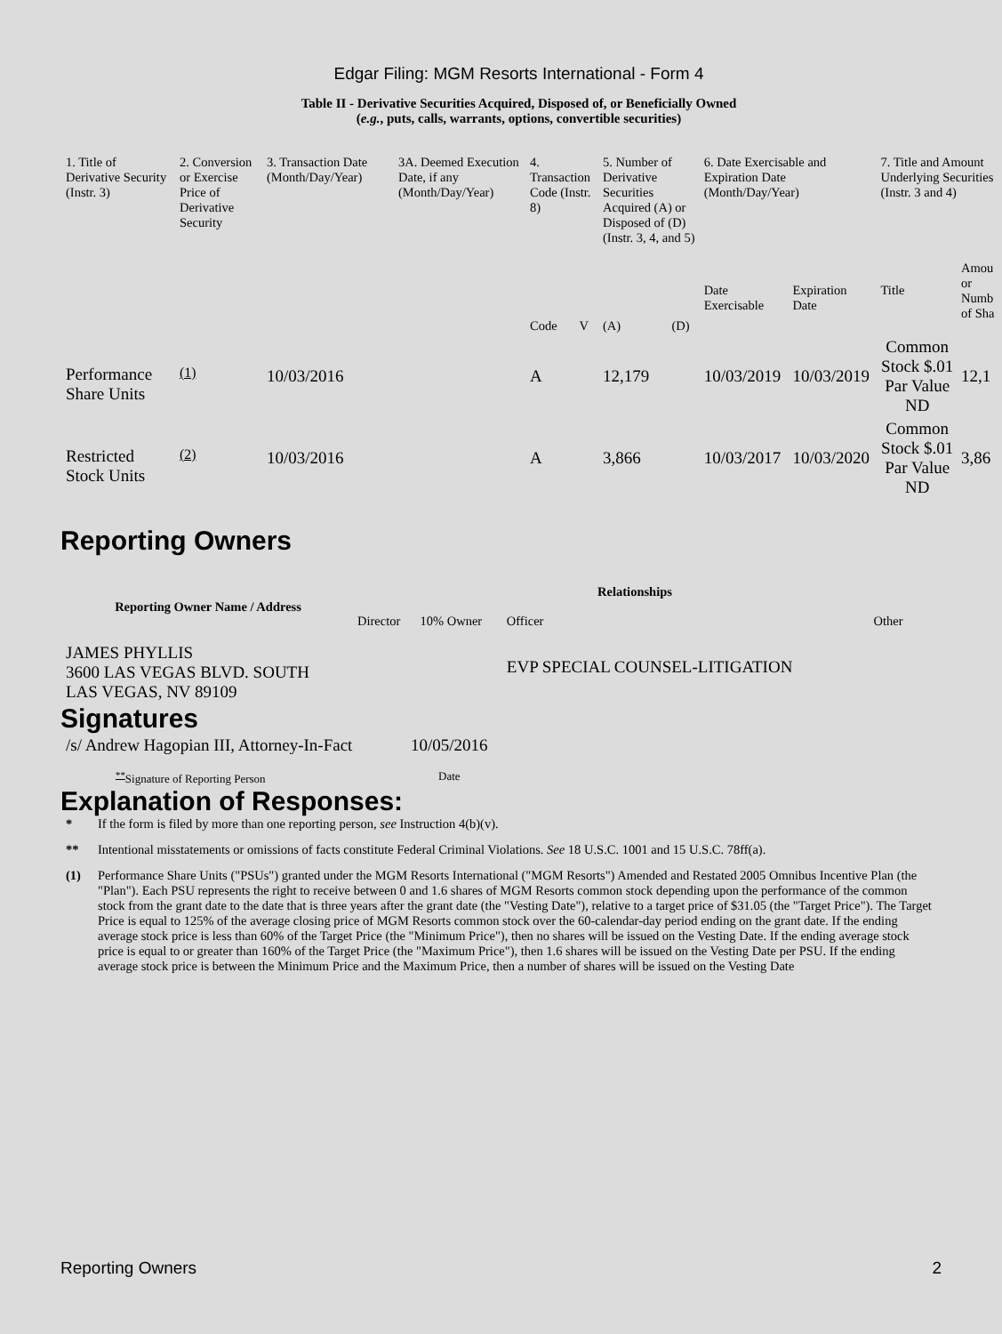Edgar Filing: MGM Resorts International - Form 4
Table II - Derivative Securities Acquired, Disposed of, or Beneficially Owned
(e.g., puts, calls, warrants, options, convertible securities)
| 1. Title of Derivative Security (Instr. 3) | 2. Conversion or Exercise Price of Derivative Security | 3. Transaction Date (Month/Day/Year) | 3A. Deemed Execution Date, if any (Month/Day/Year) | 4. Transaction Code (Instr. 8) | | 5. Number of Derivative Securities Acquired (A) or Disposed of (D) (Instr. 3, 4, and 5) | | 6. Date Exercisable and Expiration Date (Month/Day/Year) | | 7. Title and Amount Underlying Securities (Instr. 3 and 4) | |
| --- | --- | --- | --- | --- | --- | --- | --- | --- | --- | --- | --- |
| | | | | Code | V | (A) | (D) | Date Exercisable | Expiration Date | Title | Amou or Numb of Sha |
| Performance Share Units | <sup>(1)</sup> | 10/03/2016 | | A | | 12,179 | | 10/03/2019 | 10/03/2019 | Common Stock $.01 Par Value ND | 12,1 |
| Restricted Stock Units | <sup>(2)</sup> | 10/03/2016 | | A | | 3,866 | | 10/03/2017 | 10/03/2020 | Common Stock $.01 Par Value ND | 3,86 |
Reporting Owners
| Reporting Owner Name / Address | Relationships | | | |
| --- | --- | --- | --- | --- |
| | Director | 10% Owner | Officer | Other |
| JAMES PHYLLIS 3600 LAS VEGAS BLVD. SOUTH LAS VEGAS, NV 89109 | | | EVP SPECIAL COUNSEL-LITIGATION | |
Signatures
| /s/ Andrew Hagopian III, Attorney-In-Fact | 10/05/2016 |
| <sup>**</sup> Signature of Reporting Person | Date |
Explanation of Responses:
* If the form is filed by more than one reporting person, see Instruction 4(b)(v).
** Intentional misstatements or omissions of facts constitute Federal Criminal Violations. See 18 U.S.C. 1001 and 15 U.S.C. 78ff(a).
(1) Performance Share Units ("PSUs") granted under the MGM Resorts International ("MGM Resorts") Amended and Restated 2005 Omnibus Incentive Plan (the "Plan"). Each PSU represents the right to receive between 0 and 1.6 shares of MGM Resorts common stock depending upon the performance of the common stock from the grant date to the date that is three years after the grant date (the "Vesting Date"), relative to a target price of $31.05 (the "Target Price"). The Target Price is equal to 125% of the average closing price of MGM Resorts common stock over the 60-calendar-day period ending on the grant date. If the ending average stock price is less than 60% of the Target Price (the "Minimum Price"), then no shares will be issued on the Vesting Date. If the ending average stock price is equal to or greater than 160% of the Target Price (the "Maximum Price"), then 1.6 shares will be issued on the Vesting Date per PSU. If the ending average stock price is between the Minimum Price and the Maximum Price, then a number of shares will be issued on the Vesting Date
Reporting Owners 2